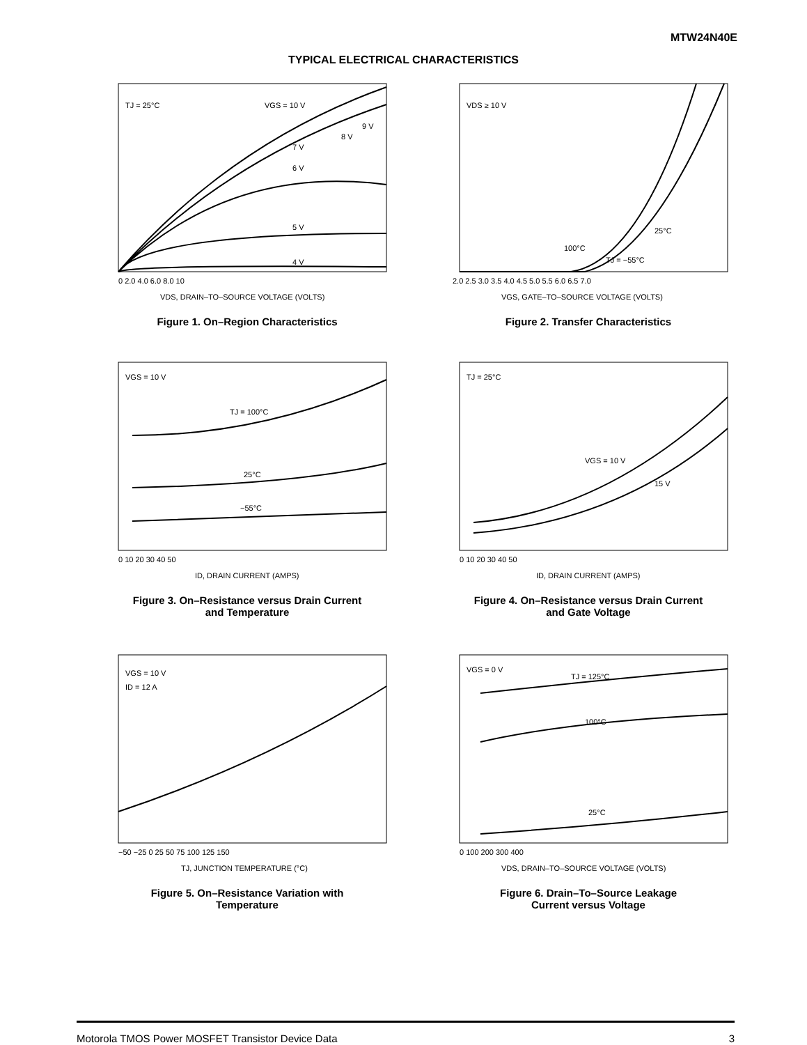MTW24N40E
TYPICAL ELECTRICAL CHARACTERISTICS
TJ = 25°C
VGS = 10 V
9 V
8 V
7 V
6 V
5 V
4 V
0 2.0 4.0 6.0 8.0 10
VDS, DRAIN–TO–SOURCE VOLTAGE (VOLTS)
Figure 1. On–Region Characteristics
VDS ≥ 10 V
25°C
100°C
TJ = −55°C
2.0 2.5 3.0 3.5 4.0 4.5 5.0 5.5 6.0 6.5 7.0
VGS, GATE–TO–SOURCE VOLTAGE (VOLTS)
Figure 2. Transfer Characteristics
VGS = 10 V
TJ = 100°C
25°C
−55°C
0 10 20 30 40 50
ID, DRAIN CURRENT (AMPS)
Figure 3. On–Resistance versus Drain Current
and Temperature
TJ = 25°C
VGS = 10 V
15 V
0 10 20 30 40 50
ID, DRAIN CURRENT (AMPS)
Figure 4. On–Resistance versus Drain Current
and Gate Voltage
VGS = 10 V
ID = 12 A
−50 −25 0 25 50 75 100 125 150
TJ, JUNCTION TEMPERATURE (°C)
Figure 5. On–Resistance Variation with
Temperature
VGS = 0 V
TJ = 125°C
100°C
25°C
0 100 200 300 400
VDS, DRAIN–TO–SOURCE VOLTAGE (VOLTS)
Figure 6. Drain–To–Source Leakage
Current versus Voltage
Motorola TMOS Power MOSFET Transistor Device Data 3